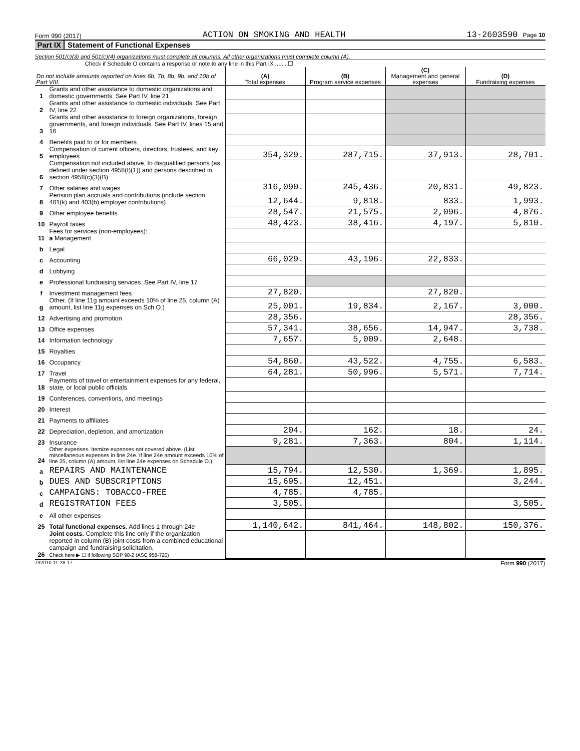Form 990 (2017) ACTION ON SMOKING AND HEALTH 13-2603590 Page 10
Part IX Statement of Functional Expenses
Section 501(c)(3) and 501(c)(4) organizations must complete all columns. All other organizations must complete column (A).
Check if Schedule O contains a response or note to any line in this Part IX ....... ☐
| Do not include amounts reported on lines 6b, 7b, 8b, 9b, and 10b of Part VIII. | | (A) Total expenses | (B) Program service expenses | (C) Management and general expenses | (D) Fundraising expenses |
| --- | --- | --- | --- | --- | --- |
| 1 | Grants and other assistance to domestic organizations and domestic governments. See Part IV, line 21 | | | | |
| 2 | Grants and other assistance to domestic individuals. See Part IV, line 22 | | | | |
| 3 | Grants and other assistance to foreign organizations, foreign governments, and foreign individuals. See Part IV, lines 15 and 16 | | | | |
| 4 | Benefits paid to or for members | | | | |
| 5 | Compensation of current officers, directors, trustees, and key employees | 354,329. | 287,715. | 37,913. | 28,701. |
| 6 | Compensation not included above, to disqualified persons (as defined under section 4958(f)(1)) and persons described in section 4958(c)(3)(B) | | | | |
| 7 | Other salaries and wages | 316,090. | 245,436. | 20,831. | 49,823. |
| 8 | Pension plan accruals and contributions (include section 401(k) and 403(b) employer contributions) | 12,644. | 9,818. | 833. | 1,993. |
| 9 | Other employee benefits | 28,547. | 21,575. | 2,096. | 4,876. |
| 10 | Payroll taxes | 48,423. | 38,416. | 4,197. | 5,810. |
| 11 | Fees for services (non-employees): a Management | | | | |
| b | Legal | | | | |
| c | Accounting | 66,029. | 43,196. | 22,833. | |
| d | Lobbying | | | | |
| e | Professional fundraising services. See Part IV, line 17 | | | | |
| f | Investment management fees | 27,820. | | 27,820. | |
| g | Other. (If line 11g amount exceeds 10% of line 25, column (A) amount, list line 11g expenses on Sch O.) | 25,001. | 19,834. | 2,167. | 3,000. |
| 12 | Advertising and promotion | 28,356. | | | 28,356. |
| 13 | Office expenses | 57,341. | 38,656. | 14,947. | 3,738. |
| 14 | Information technology | 7,657. | 5,009. | 2,648. | |
| 15 | Royalties | | | | |
| 16 | Occupancy | 54,860. | 43,522. | 4,755. | 6,583. |
| 17 | Travel | 64,281. | 50,996. | 5,571. | 7,714. |
| 18 | Payments of travel or entertainment expenses for any federal, state, or local public officials | | | | |
| 19 | Conferences, conventions, and meetings | | | | |
| 20 | Interest | | | | |
| 21 | Payments to affiliates | | | | |
| 22 | Depreciation, depletion, and amortization | 204. | 162. | 18. | 24. |
| 23 | Insurance | 9,281. | 7,363. | 804. | 1,114. |
| 24 | Other expenses. Itemize expenses not covered above. (List miscellaneous expenses in line 24e. If line 24e amount exceeds 10% of line 25, column (A) amount, list line 24e expenses on Schedule O.) | | | | |
| a | REPAIRS AND MAINTENANCE | 15,794. | 12,530. | 1,369. | 1,895. |
| b | DUES AND SUBSCRIPTIONS | 15,695. | 12,451. | | 3,244. |
| c | CAMPAIGNS: TOBACCO-FREE | 4,785. | 4,785. | | |
| d | REGISTRATION FEES | 3,505. | | | 3,505. |
| e | All other expenses | | | | |
| 25 | Total functional expenses. Add lines 1 through 24e | 1,140,642. | 841,464. | 148,802. | 150,376. |
| 26 | Joint costs. Complete this line only if the organization reported in column (B) joint costs from a combined educational campaign and fundraising solicitation. Check here ▶ ☐ if following SOP 98-2 (ASC 958-720) | | | | |
732010 11-28-17 Form 990 (2017)